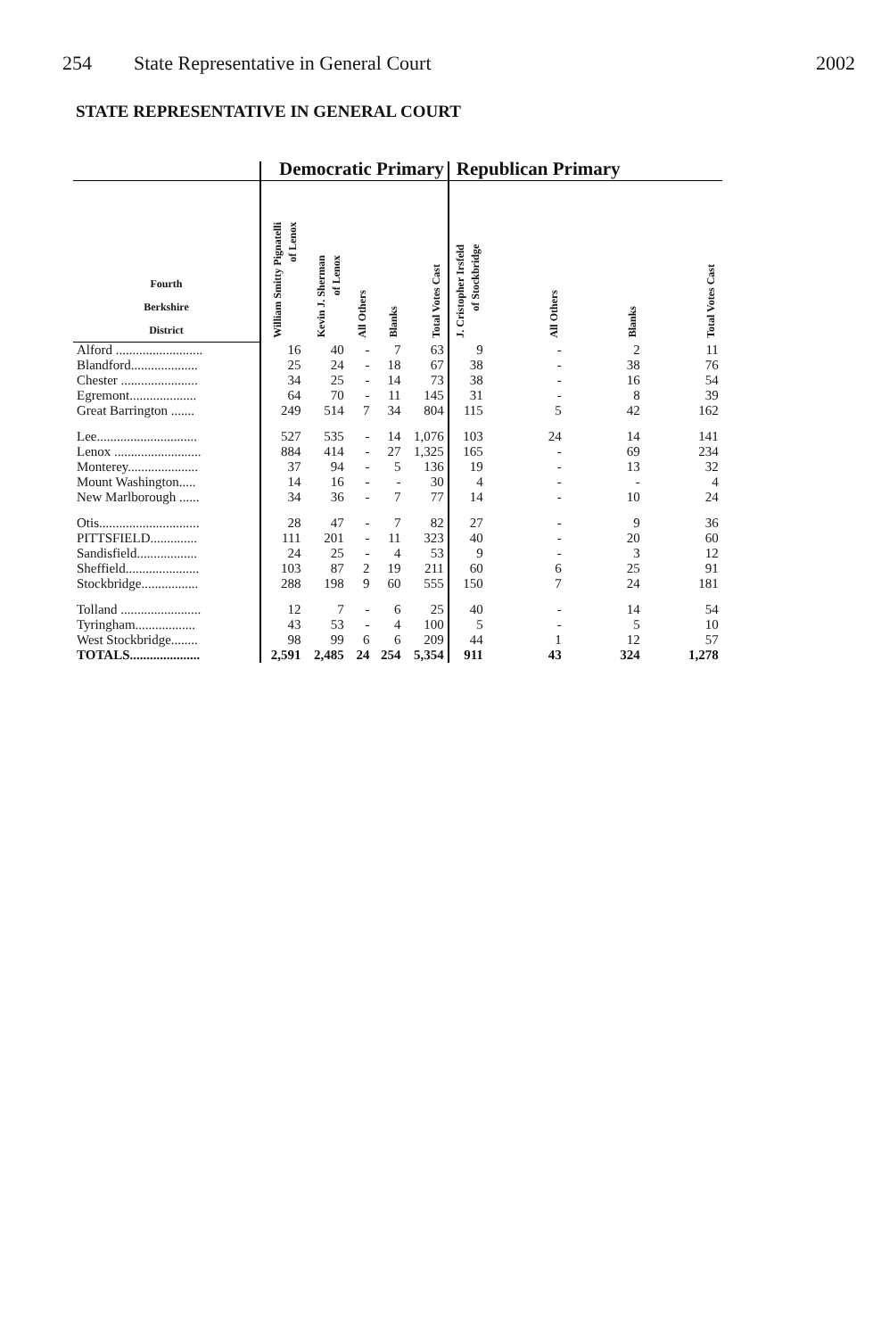254 State Representative in General Court 2002
STATE REPRESENTATIVE IN GENERAL COURT
| | Democratic Primary | | | | | Republican Primary | | | |
| --- | --- | --- | --- | --- | --- | --- | --- | --- | --- |
| Fourth Berkshire District | William Smitty Pignatelli of Lenox | Kevin J. Sherman of Lenox | All Others | Blanks | Total Votes Cast | J. Cristopher Irsfeld of Stockbridge | All Others | Blanks | Total Votes Cast |
| Alford .......................... | 16 | 40 | - | 7 | 63 | 9 | - | 2 | 11 |
| Blandford.................... | 25 | 24 | - | 18 | 67 | 38 | - | 38 | 76 |
| Chester ....................... | 34 | 25 | - | 14 | 73 | 38 | - | 16 | 54 |
| Egremont.................... | 64 | 70 | - | 11 | 145 | 31 | - | 8 | 39 |
| Great Barrington ....... | 249 | 514 | 7 | 34 | 804 | 115 | 5 | 42 | 162 |
| Lee.............................. | 527 | 535 | - | 14 | 1,076 | 103 | 24 | 14 | 141 |
| Lenox .......................... | 884 | 414 | - | 27 | 1,325 | 165 | - | 69 | 234 |
| Monterey..................... | 37 | 94 | - | 5 | 136 | 19 | - | 13 | 32 |
| Mount Washington..... | 14 | 16 | - | - | 30 | 4 | - | - | 4 |
| New Marlborough ...... | 34 | 36 | - | 7 | 77 | 14 | - | 10 | 24 |
| Otis.............................. | 28 | 47 | - | 7 | 82 | 27 | - | 9 | 36 |
| PITTSFIELD.............. | 111 | 201 | - | 11 | 323 | 40 | - | 20 | 60 |
| Sandisfield.................. | 24 | 25 | - | 4 | 53 | 9 | - | 3 | 12 |
| Sheffield...................... | 103 | 87 | 2 | 19 | 211 | 60 | 6 | 25 | 91 |
| Stockbridge................. | 288 | 198 | 9 | 60 | 555 | 150 | 7 | 24 | 181 |
| Tolland ........................ | 12 | 7 | - | 6 | 25 | 40 | - | 14 | 54 |
| Tyringham.................. | 43 | 53 | - | 4 | 100 | 5 | - | 5 | 10 |
| West Stockbridge........ | 98 | 99 | 6 | 6 | 209 | 44 | 1 | 12 | 57 |
| TOTALS..................... | 2,591 | 2,485 | 24 | 254 | 5,354 | 911 | 43 | 324 | 1,278 |